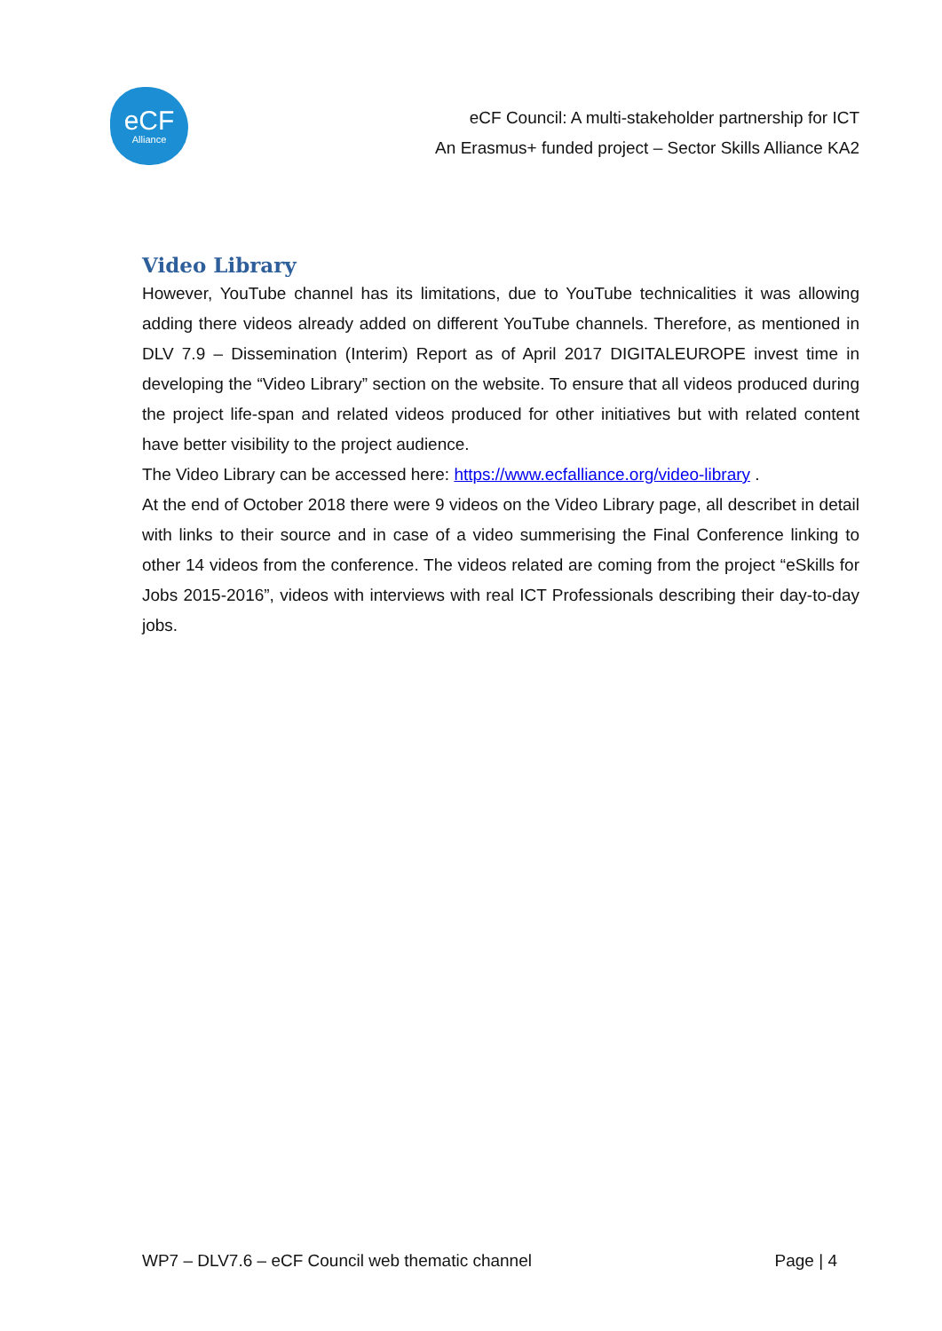eCF
Alliance
eCF Council: A multi-stakeholder partnership for ICT
An Erasmus+ funded project – Sector Skills Alliance KA2
Video Library
However, YouTube channel has its limitations, due to YouTube technicalities it was allowing adding there videos already added on different YouTube channels. Therefore, as mentioned in DLV 7.9 – Dissemination (Interim) Report as of April 2017 DIGITALEUROPE invest time in developing the “Video Library” section on the website. To ensure that all videos produced during the project life-span and related videos produced for other initiatives but with related content have better visibility to the project audience.
The Video Library can be accessed here: https://www.ecfalliance.org/video-library .
At the end of October 2018 there were 9 videos on the Video Library page, all describet in detail with links to their source and in case of a video summerising the Final Conference linking to other 14 videos from the conference. The videos related are coming from the project “eSkills for Jobs 2015-2016”, videos with interviews with real ICT Professionals describing their day-to-day jobs.
WP7 – DLV7.6 – eCF Council web thematic channel Page | 4